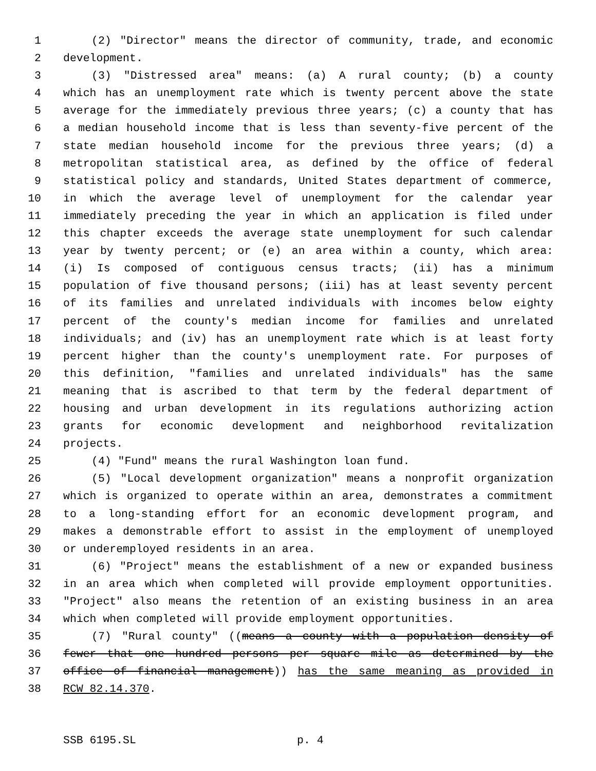1 (2) "Director" means the director of community, trade, and economic
2 development.
3 (3) "Distressed area" means: (a) A rural county; (b) a county
4 which has an unemployment rate which is twenty percent above the state
5 average for the immediately previous three years; (c) a county that has
6 a median household income that is less than seventy-five percent of the
7 state median household income for the previous three years; (d) a
8 metropolitan statistical area, as defined by the office of federal
9 statistical policy and standards, United States department of commerce,
10 in which the average level of unemployment for the calendar year
11 immediately preceding the year in which an application is filed under
12 this chapter exceeds the average state unemployment for such calendar
13 year by twenty percent; or (e) an area within a county, which area:
14 (i) Is composed of contiguous census tracts; (ii) has a minimum
15 population of five thousand persons; (iii) has at least seventy percent
16 of its families and unrelated individuals with incomes below eighty
17 percent of the county's median income for families and unrelated
18 individuals; and (iv) has an unemployment rate which is at least forty
19 percent higher than the county's unemployment rate. For purposes of
20 this definition, "families and unrelated individuals" has the same
21 meaning that is ascribed to that term by the federal department of
22 housing and urban development in its regulations authorizing action
23 grants for economic development and neighborhood revitalization
24 projects.
25 (4) "Fund" means the rural Washington loan fund.
26 (5) "Local development organization" means a nonprofit organization
27 which is organized to operate within an area, demonstrates a commitment
28 to a long-standing effort for an economic development program, and
29 makes a demonstrable effort to assist in the employment of unemployed
30 or underemployed residents in an area.
31 (6) "Project" means the establishment of a new or expanded business
32 in an area which when completed will provide employment opportunities.
33 "Project" also means the retention of an existing business in an area
34 which when completed will provide employment opportunities.
35 (7) "Rural county" ((means a county with a population density of
36 fewer that one hundred persons per square mile as determined by the
37 office of financial management)) has the same meaning as provided in
38 RCW 82.14.370.
SSB 6195.SL p. 4